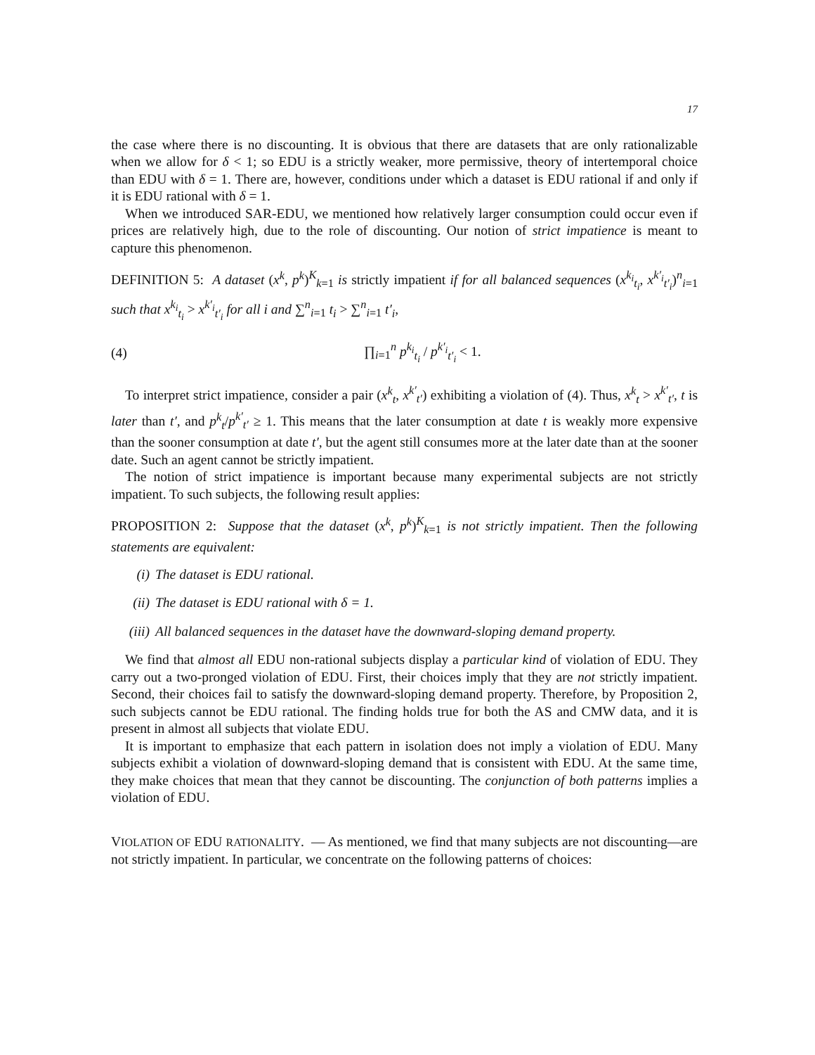17
the case where there is no discounting. It is obvious that there are datasets that are only rationalizable when we allow for δ < 1; so EDU is a strictly weaker, more permissive, theory of intertemporal choice than EDU with δ = 1. There are, however, conditions under which a dataset is EDU rational if and only if it is EDU rational with δ = 1.
When we introduced SAR-EDU, we mentioned how relatively larger consumption could occur even if prices are relatively high, due to the role of discounting. Our notion of strict impatience is meant to capture this phenomenon.
DEFINITION 5: A dataset (x<sup>k</sup>, p<sup>k</sup>)<sup>K</sup><sub>k=1</sub> is strictly impatient if for all balanced sequences (x<sup>k<sub>i</sub></sup><sub>t<sub>i</sub></sub>, x<sup>k′<sub>i</sub></sup><sub>t′<sub>i</sub></sub>)<sup>n</sup><sub>i=1</sub> such that x<sup>k<sub>i</sub></sup><sub>t<sub>i</sub></sub> > x<sup>k′<sub>i</sub></sup><sub>t′<sub>i</sub></sub> for all i and ∑<sup>n</sup><sub>i=1</sub> t<sub>i</sub> > ∑<sup>n</sup><sub>i=1</sub> t′<sub>i</sub>,
(4) ∏<sub>i=1</sub><sup>n</sup> p<sup>k<sub>i</sub></sup><sub>t<sub>i</sub></sub> / p<sup>k′<sub>i</sub></sup><sub>t′<sub>i</sub></sub> < 1.
To interpret strict impatience, consider a pair (x<sup>k</sup><sub>t</sub>, x<sup>k′</sup><sub>t′</sub>) exhibiting a violation of (4). Thus, x<sup>k</sup><sub>t</sub> > x<sup>k′</sup><sub>t′</sub>, t is later than t′, and p<sup>k</sup><sub>t</sub>/p<sup>k′</sup><sub>t′</sub> ≥ 1. This means that the later consumption at date t is weakly more expensive than the sooner consumption at date t′, but the agent still consumes more at the later date than at the sooner date. Such an agent cannot be strictly impatient.
The notion of strict impatience is important because many experimental subjects are not strictly impatient. To such subjects, the following result applies:
PROPOSITION 2: Suppose that the dataset (x<sup>k</sup>, p<sup>k</sup>)<sup>K</sup><sub>k=1</sub> is not strictly impatient. Then the following statements are equivalent:
(i) The dataset is EDU rational.
(ii) The dataset is EDU rational with δ = 1.
(iii) All balanced sequences in the dataset have the downward-sloping demand property.
We find that almost all EDU non-rational subjects display a particular kind of violation of EDU. They carry out a two-pronged violation of EDU. First, their choices imply that they are not strictly impatient. Second, their choices fail to satisfy the downward-sloping demand property. Therefore, by Proposition 2, such subjects cannot be EDU rational. The finding holds true for both the AS and CMW data, and it is present in almost all subjects that violate EDU.
It is important to emphasize that each pattern in isolation does not imply a violation of EDU. Many subjects exhibit a violation of downward-sloping demand that is consistent with EDU. At the same time, they make choices that mean that they cannot be discounting. The conjunction of both patterns implies a violation of EDU.
VIOLATION OF EDU RATIONALITY. — As mentioned, we find that many subjects are not discounting—are not strictly impatient. In particular, we concentrate on the following patterns of choices: